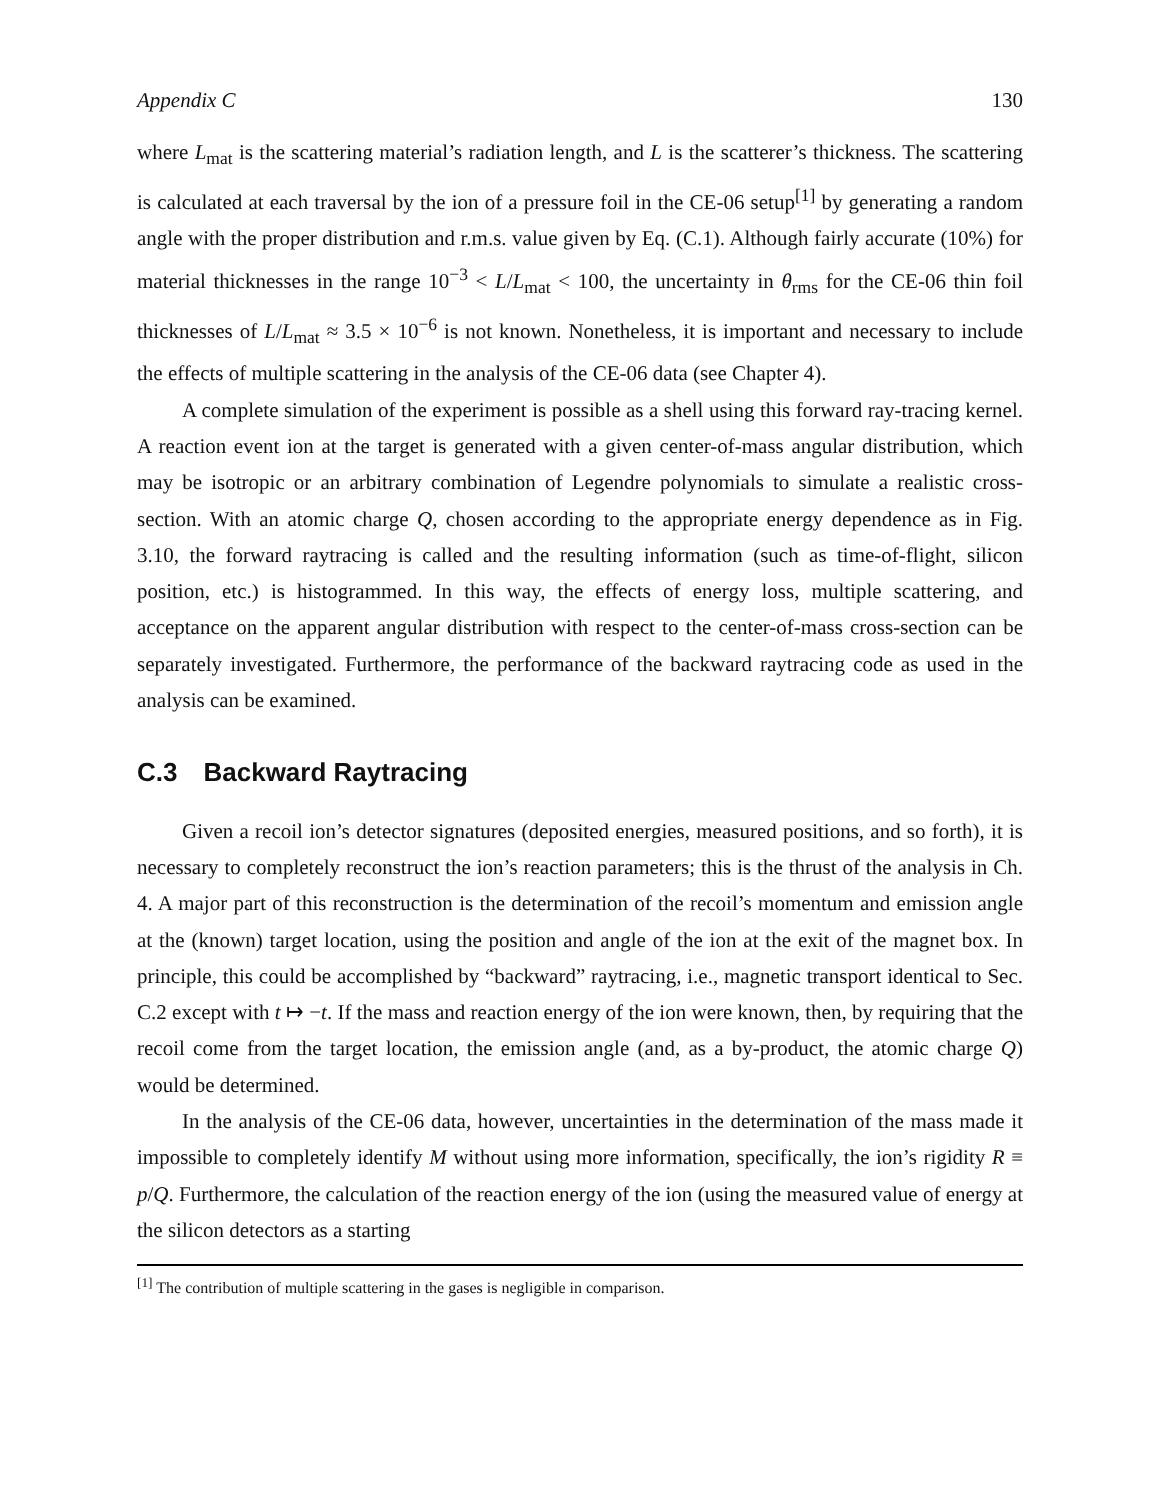Appendix C 130
where L<sub>mat</sub> is the scattering material’s radiation length, and L is the scatterer’s thickness. The scattering is calculated at each traversal by the ion of a pressure foil in the CE-06 setup<sup>[1]</sup> by generating a random angle with the proper distribution and r.m.s. value given by Eq. (C.1). Although fairly accurate (10%) for material thicknesses in the range 10<sup>−3</sup> < L/L<sub>mat</sub> < 100, the uncertainty in θ<sub>rms</sub> for the CE-06 thin foil thicknesses of L/L<sub>mat</sub> ≈ 3.5 × 10<sup>−6</sup> is not known. Nonetheless, it is important and necessary to include the effects of multiple scattering in the analysis of the CE-06 data (see Chapter 4).
A complete simulation of the experiment is possible as a shell using this forward ray-tracing kernel. A reaction event ion at the target is generated with a given center-of-mass angular distribution, which may be isotropic or an arbitrary combination of Legendre polynomials to simulate a realistic cross-section. With an atomic charge Q, chosen according to the appropriate energy dependence as in Fig. 3.10, the forward raytracing is called and the resulting information (such as time-of-flight, silicon position, etc.) is histogrammed. In this way, the effects of energy loss, multiple scattering, and acceptance on the apparent angular distribution with respect to the center-of-mass cross-section can be separately investigated. Furthermore, the performance of the backward raytracing code as used in the analysis can be examined.
C.3 Backward Raytracing
Given a recoil ion’s detector signatures (deposited energies, measured positions, and so forth), it is necessary to completely reconstruct the ion’s reaction parameters; this is the thrust of the analysis in Ch. 4. A major part of this reconstruction is the determination of the recoil’s momentum and emission angle at the (known) target location, using the position and angle of the ion at the exit of the magnet box. In principle, this could be accomplished by “backward” raytracing, i.e., magnetic transport identical to Sec. C.2 except with t ↦ −t. If the mass and reaction energy of the ion were known, then, by requiring that the recoil come from the target location, the emission angle (and, as a by-product, the atomic charge Q) would be determined.
In the analysis of the CE-06 data, however, uncertainties in the determination of the mass made it impossible to completely identify M without using more information, specifically, the ion’s rigidity R ≡ p/Q. Furthermore, the calculation of the reaction energy of the ion (using the measured value of energy at the silicon detectors as a starting
<sup>[1]</sup> The contribution of multiple scattering in the gases is negligible in comparison.